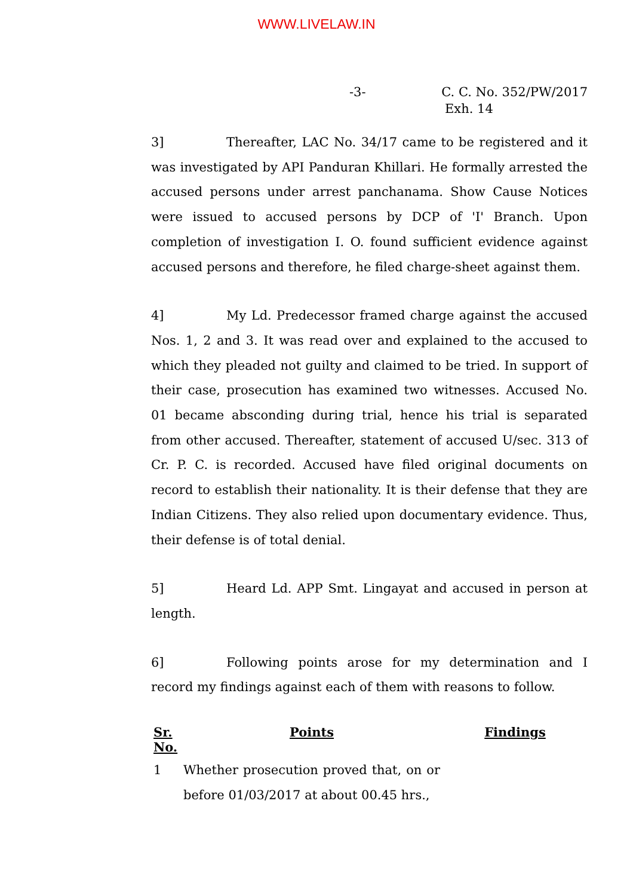WWW.LIVELAW.IN
-3- C. C. No. 352/PW/2017
Exh. 14
3] Thereafter, LAC No. 34/17 came to be registered and it was investigated by API Panduran Khillari. He formally arrested the accused persons under arrest panchanama. Show Cause Notices were issued to accused persons by DCP of 'I' Branch. Upon completion of investigation I. O. found sufficient evidence against accused persons and therefore, he filed charge-sheet against them.
4] My Ld. Predecessor framed charge against the accused Nos. 1, 2 and 3. It was read over and explained to the accused to which they pleaded not guilty and claimed to be tried. In support of their case, prosecution has examined two witnesses. Accused No. 01 became absconding during trial, hence his trial is separated from other accused. Thereafter, statement of accused U/sec. 313 of Cr. P. C. is recorded. Accused have filed original documents on record to establish their nationality. It is their defense that they are Indian Citizens. They also relied upon documentary evidence. Thus, their defense is of total denial.
5] Heard Ld. APP Smt. Lingayat and accused in person at length.
6] Following points arose for my determination and I record my findings against each of them with reasons to follow.
| Sr. No. | Points | Findings |
| --- | --- | --- |
| 1 | Whether prosecution proved that, on or before 01/03/2017 at about 00.45 hrs., | |